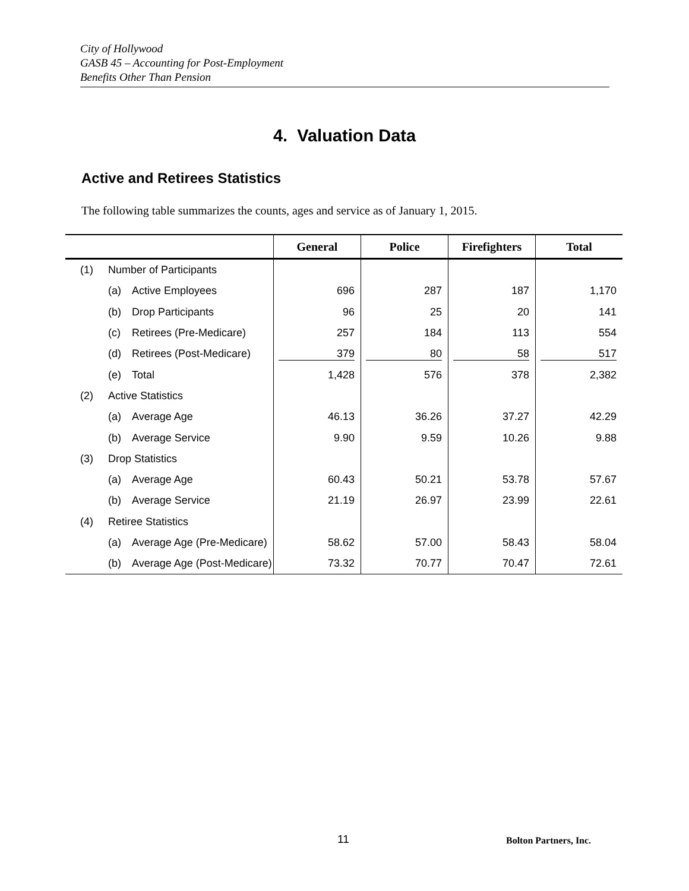City of Hollywood
GASB 45 – Accounting for Post-Employment
Benefits Other Than Pension
4. Valuation Data
Active and Retirees Statistics
The following table summarizes the counts, ages and service as of January 1, 2015.
| | | | General | Police | Firefighters | Total |
| --- | --- | --- | --- | --- | --- | --- |
| (1) | Number of Participants | | | | | |
| | (a) | Active Employees | 696 | 287 | 187 | 1,170 |
| | (b) | Drop Participants | 96 | 25 | 20 | 141 |
| | (c) | Retirees (Pre-Medicare) | 257 | 184 | 113 | 554 |
| | (d) | Retirees (Post-Medicare) | 379 | 80 | 58 | 517 |
| | (e) | Total | 1,428 | 576 | 378 | 2,382 |
| (2) | Active Statistics | | | | | |
| | (a) | Average Age | 46.13 | 36.26 | 37.27 | 42.29 |
| | (b) | Average Service | 9.90 | 9.59 | 10.26 | 9.88 |
| (3) | Drop Statistics | | | | | |
| | (a) | Average Age | 60.43 | 50.21 | 53.78 | 57.67 |
| | (b) | Average Service | 21.19 | 26.97 | 23.99 | 22.61 |
| (4) | Retiree Statistics | | | | | |
| | (a) | Average Age (Pre-Medicare) | 58.62 | 57.00 | 58.43 | 58.04 |
| | (b) | Average Age (Post-Medicare) | 73.32 | 70.77 | 70.47 | 72.61 |
11 Bolton Partners, Inc.